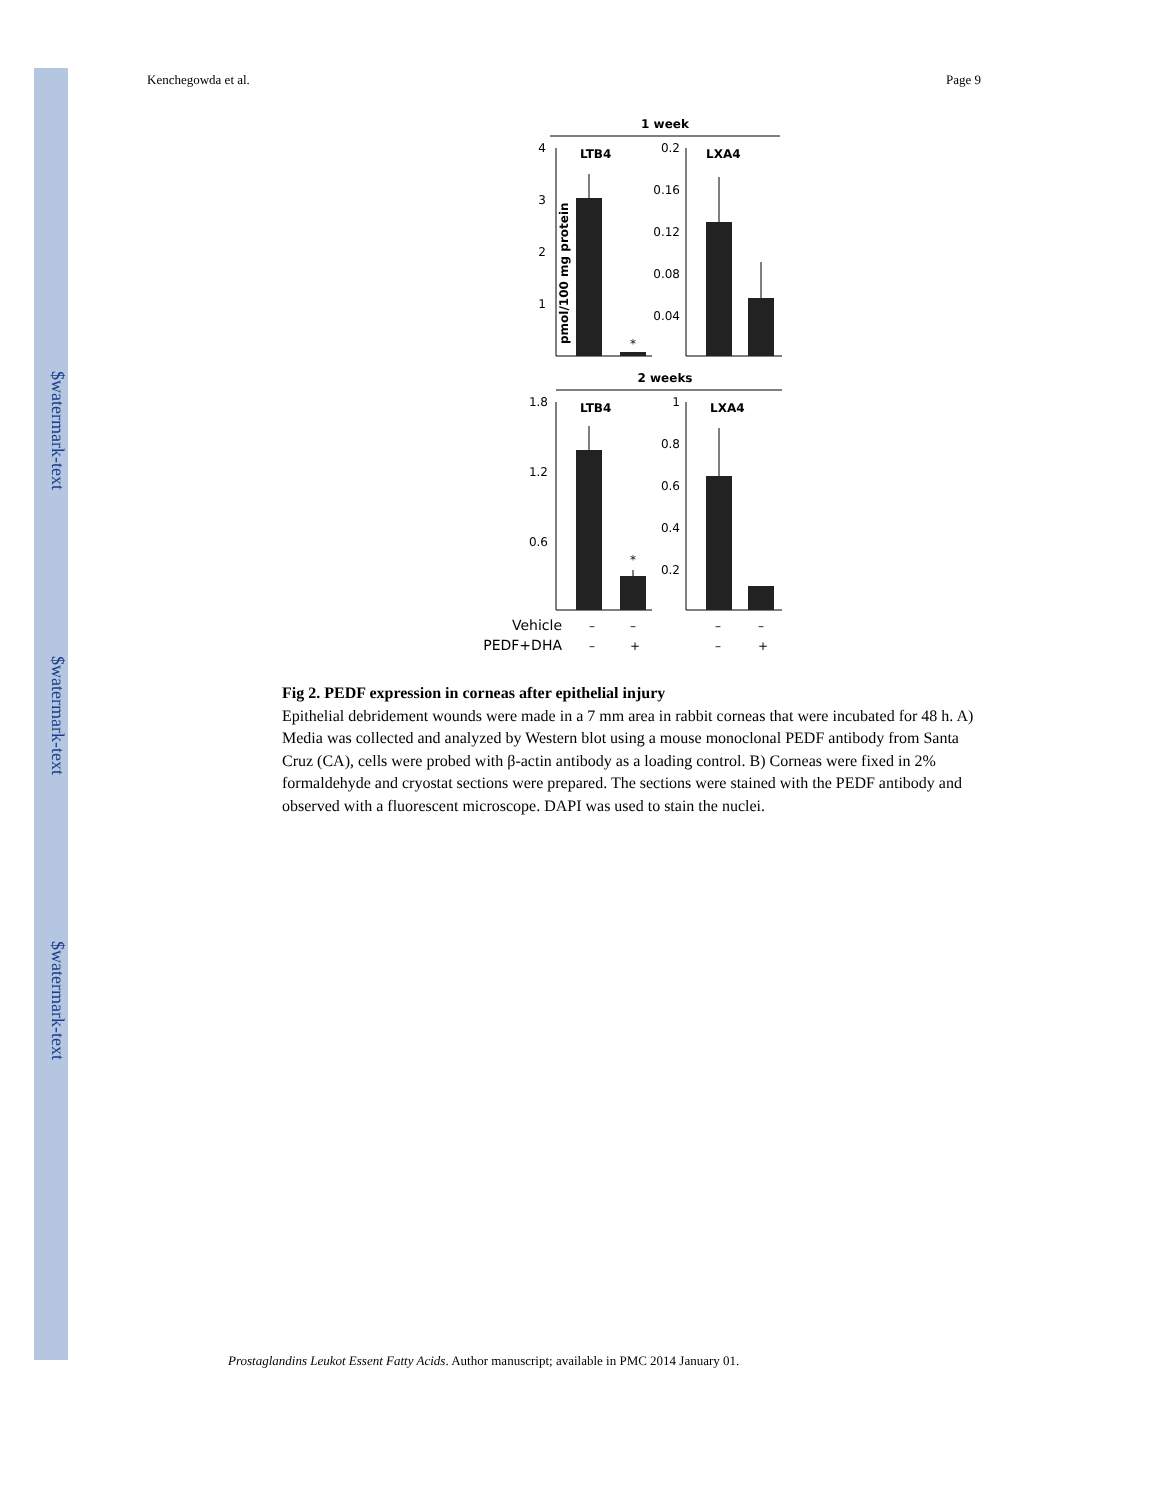$watermark-text
$watermark-text
$watermark-text
Kenchegowda et al. Page 9
1 week
pmol/100 mg protein
4
3
2
1
LTB4
*
0.2
0.16
0.12
0.08
0.04
LXA4
2 weeks
1.8
1.2
0.6
LTB4
*
1
0.8
0.6
0.4
0.2
LXA4
Vehicle
–
–
–
–
PEDF+DHA
–
+
–
+
Fig 2. PEDF expression in corneas after epithelial injury
Epithelial debridement wounds were made in a 7 mm area in rabbit corneas that were incubated for 48 h. A) Media was collected and analyzed by Western blot using a mouse monoclonal PEDF antibody from Santa Cruz (CA), cells were probed with β-actin antibody as a loading control. B) Corneas were fixed in 2% formaldehyde and cryostat sections were prepared. The sections were stained with the PEDF antibody and observed with a fluorescent microscope. DAPI was used to stain the nuclei.
Prostaglandins Leukot Essent Fatty Acids. Author manuscript; available in PMC 2014 January 01.